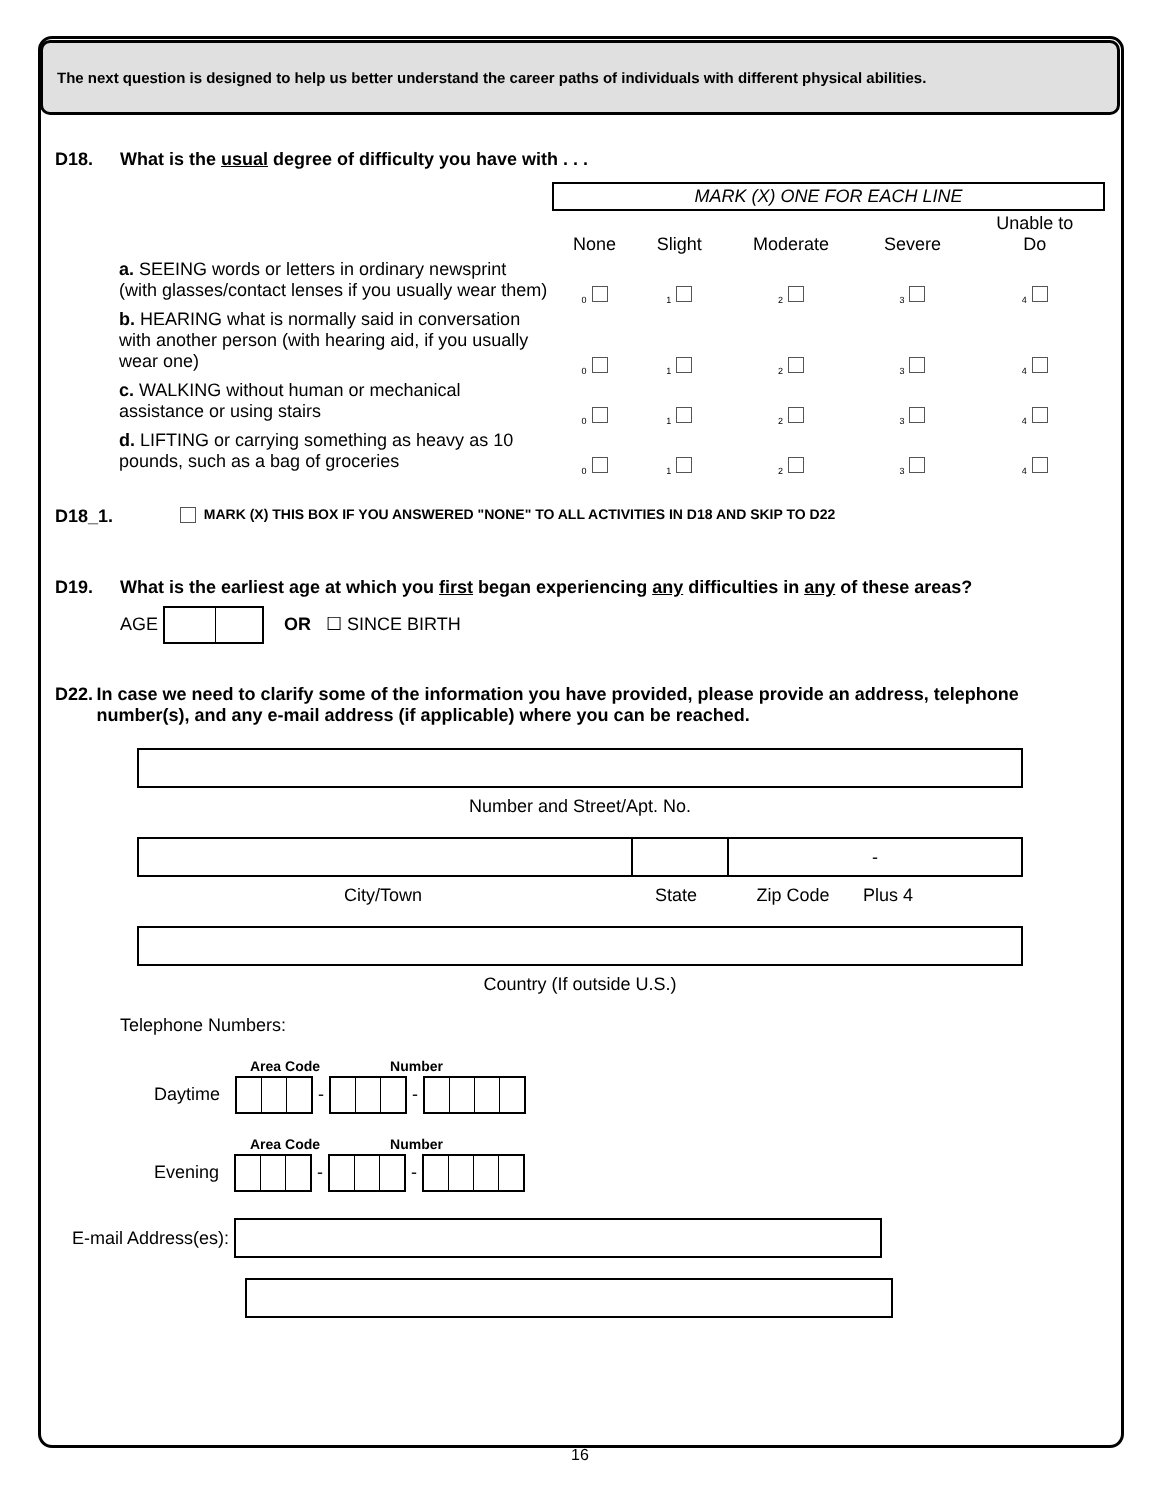The next question is designed to help us better understand the career paths of individuals with different physical abilities.
D18. What is the usual degree of difficulty you have with . . .
| | MARK (X) ONE FOR EACH LINE | | | | |
| | None | Slight | Moderate | Severe | Unable to Do |
| a. SEEING words or letters in ordinary newsprint (with glasses/contact lenses if you usually wear them) | <sub>0</sub> | <sub>1</sub> | <sub>2</sub> | <sub>3</sub> | <sub>4</sub> |
| b. HEARING what is normally said in conversation with another person (with hearing aid, if you usually wear one) | <sub>0</sub> | <sub>1</sub> | <sub>2</sub> | <sub>3</sub> | <sub>4</sub> |
| c. WALKING without human or mechanical assistance or using stairs | <sub>0</sub> | <sub>1</sub> | <sub>2</sub> | <sub>3</sub> | <sub>4</sub> |
| d. LIFTING or carrying something as heavy as 10 pounds, such as a bag of groceries | <sub>0</sub> | <sub>1</sub> | <sub>2</sub> | <sub>3</sub> | <sub>4</sub> |
D18_1. MARK (X) THIS BOX IF YOU ANSWERED "NONE" TO ALL ACTIVITIES IN D18 AND SKIP TO D22
D19. What is the earliest age at which you first began experiencing any difficulties in any of these areas?
AGE OR ☐ SINCE BIRTH
D22. In case we need to clarify some of the information you have provided, please provide an address, telephone number(s), and any e-mail address (if applicable) where you can be reached.
Number and Street/Apt. No.
-
City/Town State Zip Code Plus 4
Country (If outside U.S.)
Telephone Numbers:
Area Code Number
Daytime - -
Area Code Number
Evening - -
E-mail Address(es):
16